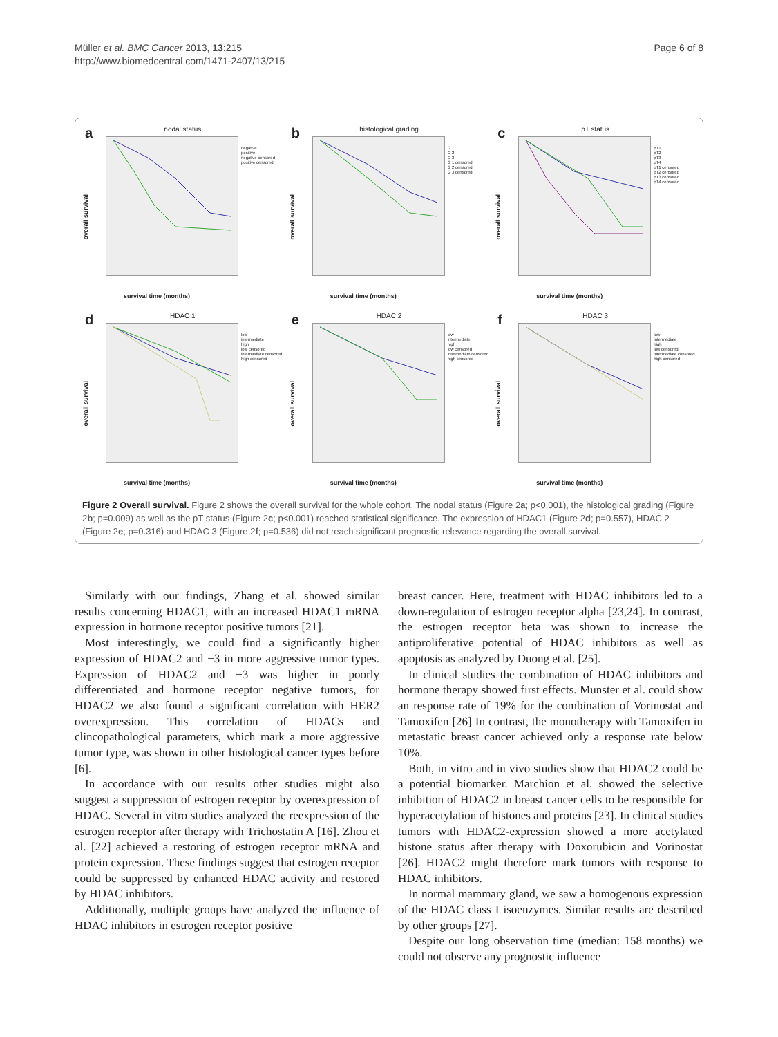Müller et al. BMC Cancer 2013, 13:215
http://www.biomedcentral.com/1471-2407/13/215
Page 6 of 8
a
nodal status
overall survival
negative
positive
negative censored
positive censored
survival time (months)
b
histological grading
overall survival
G 1
G 2
G 3
G 1 censored
G 2 censored
G 3 censored
survival time (months)
c
pT status
overall survival
pT1
pT2
pT3
pT4
pT1 censored
pT2 censored
pT3 censored
pT4 censored
survival time (months)
d
HDAC 1
overall survival
low
intermediate
high
low censored
intermediate censored
high censored
survival time (months)
e
HDAC 2
overall survival
low
intermediate
high
low censored
intermediate censored
high censored
survival time (months)
f
HDAC 3
overall survival
low
intermediate
high
low censored
intermediate censored
high censored
survival time (months)
Figure 2 Overall survival. Figure 2 shows the overall survival for the whole cohort. The nodal status (Figure 2a; p<0.001), the histological grading (Figure 2b; p=0.009) as well as the pT status (Figure 2c; p<0.001) reached statistical significance. The expression of HDAC1 (Figure 2d; p=0.557), HDAC 2 (Figure 2e; p=0.316) and HDAC 3 (Figure 2f; p=0.536) did not reach significant prognostic relevance regarding the overall survival.
Similarly with our findings, Zhang et al. showed similar results concerning HDAC1, with an increased HDAC1 mRNA expression in hormone receptor positive tumors [21].
Most interestingly, we could find a significantly higher expression of HDAC2 and −3 in more aggressive tumor types. Expression of HDAC2 and −3 was higher in poorly differentiated and hormone receptor negative tumors, for HDAC2 we also found a significant correlation with HER2 overexpression. This correlation of HDACs and clincopathological parameters, which mark a more aggressive tumor type, was shown in other histological cancer types before [6].
In accordance with our results other studies might also suggest a suppression of estrogen receptor by overexpression of HDAC. Several in vitro studies analyzed the reexpression of the estrogen receptor after therapy with Trichostatin A [16]. Zhou et al. [22] achieved a restoring of estrogen receptor mRNA and protein expression. These findings suggest that estrogen receptor could be suppressed by enhanced HDAC activity and restored by HDAC inhibitors.
Additionally, multiple groups have analyzed the influence of HDAC inhibitors in estrogen receptor positive
breast cancer. Here, treatment with HDAC inhibitors led to a down-regulation of estrogen receptor alpha [23,24]. In contrast, the estrogen receptor beta was shown to increase the antiproliferative potential of HDAC inhibitors as well as apoptosis as analyzed by Duong et al. [25].
In clinical studies the combination of HDAC inhibitors and hormone therapy showed first effects. Munster et al. could show an response rate of 19% for the combination of Vorinostat and Tamoxifen [26] In contrast, the monotherapy with Tamoxifen in metastatic breast cancer achieved only a response rate below 10%.
Both, in vitro and in vivo studies show that HDAC2 could be a potential biomarker. Marchion et al. showed the selective inhibition of HDAC2 in breast cancer cells to be responsible for hyperacetylation of histones and proteins [23]. In clinical studies tumors with HDAC2-expression showed a more acetylated histone status after therapy with Doxorubicin and Vorinostat [26]. HDAC2 might therefore mark tumors with response to HDAC inhibitors.
In normal mammary gland, we saw a homogenous expression of the HDAC class I isoenzymes. Similar results are described by other groups [27].
Despite our long observation time (median: 158 months) we could not observe any prognostic influence